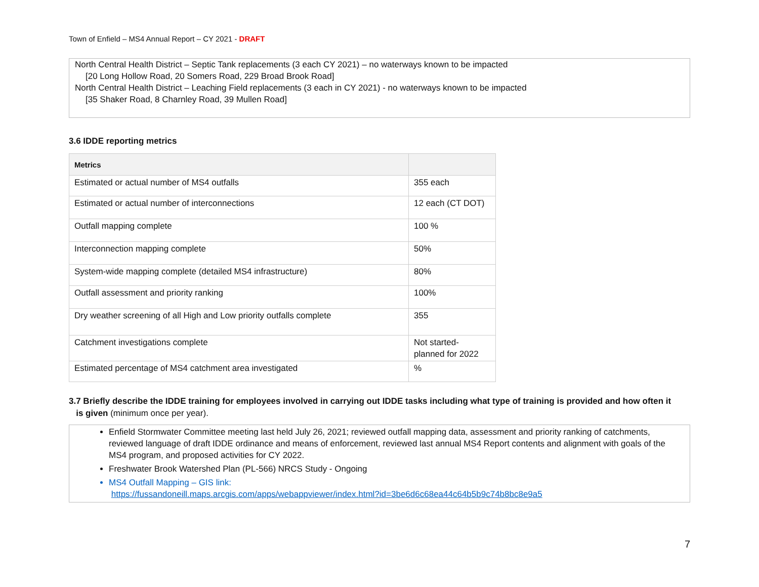Town of Enfield – MS4 Annual Report – CY 2021 - DRAFT
North Central Health District – Septic Tank replacements (3 each CY 2021) – no waterways known to be impacted
[20 Long Hollow Road, 20 Somers Road, 229 Broad Brook Road]
North Central Health District – Leaching Field replacements (3 each in CY 2021) - no waterways known to be impacted
[35 Shaker Road, 8 Charnley Road, 39 Mullen Road]
3.6 IDDE reporting metrics
| Metrics | |
| --- | --- |
| Estimated or actual number of MS4 outfalls | 355 each |
| Estimated or actual number of interconnections | 12 each (CT DOT) |
| Outfall mapping complete | 100 % |
| Interconnection mapping complete | 50% |
| System-wide mapping complete (detailed MS4 infrastructure) | 80% |
| Outfall assessment and priority ranking | 100% |
| Dry weather screening of all High and Low priority outfalls complete | 355 |
| Catchment investigations complete | Not started- planned for 2022 |
| Estimated percentage of MS4 catchment area investigated | % |
3.7 Briefly describe the IDDE training for employees involved in carrying out IDDE tasks including what type of training is provided and how often it
is given (minimum once per year).
Enfield Stormwater Committee meeting last held July 26, 2021; reviewed outfall mapping data, assessment and priority ranking of catchments, reviewed language of draft IDDE ordinance and means of enforcement, reviewed last annual MS4 Report contents and alignment with goals of the MS4 program, and proposed activities for CY 2022.
Freshwater Brook Watershed Plan (PL-566) NRCS Study - Ongoing
MS4 Outfall Mapping – GIS link:
https://fussandoneill.maps.arcgis.com/apps/webappviewer/index.html?id=3be6d6c68ea44c64b5b9c74b8bc8e9a5
7